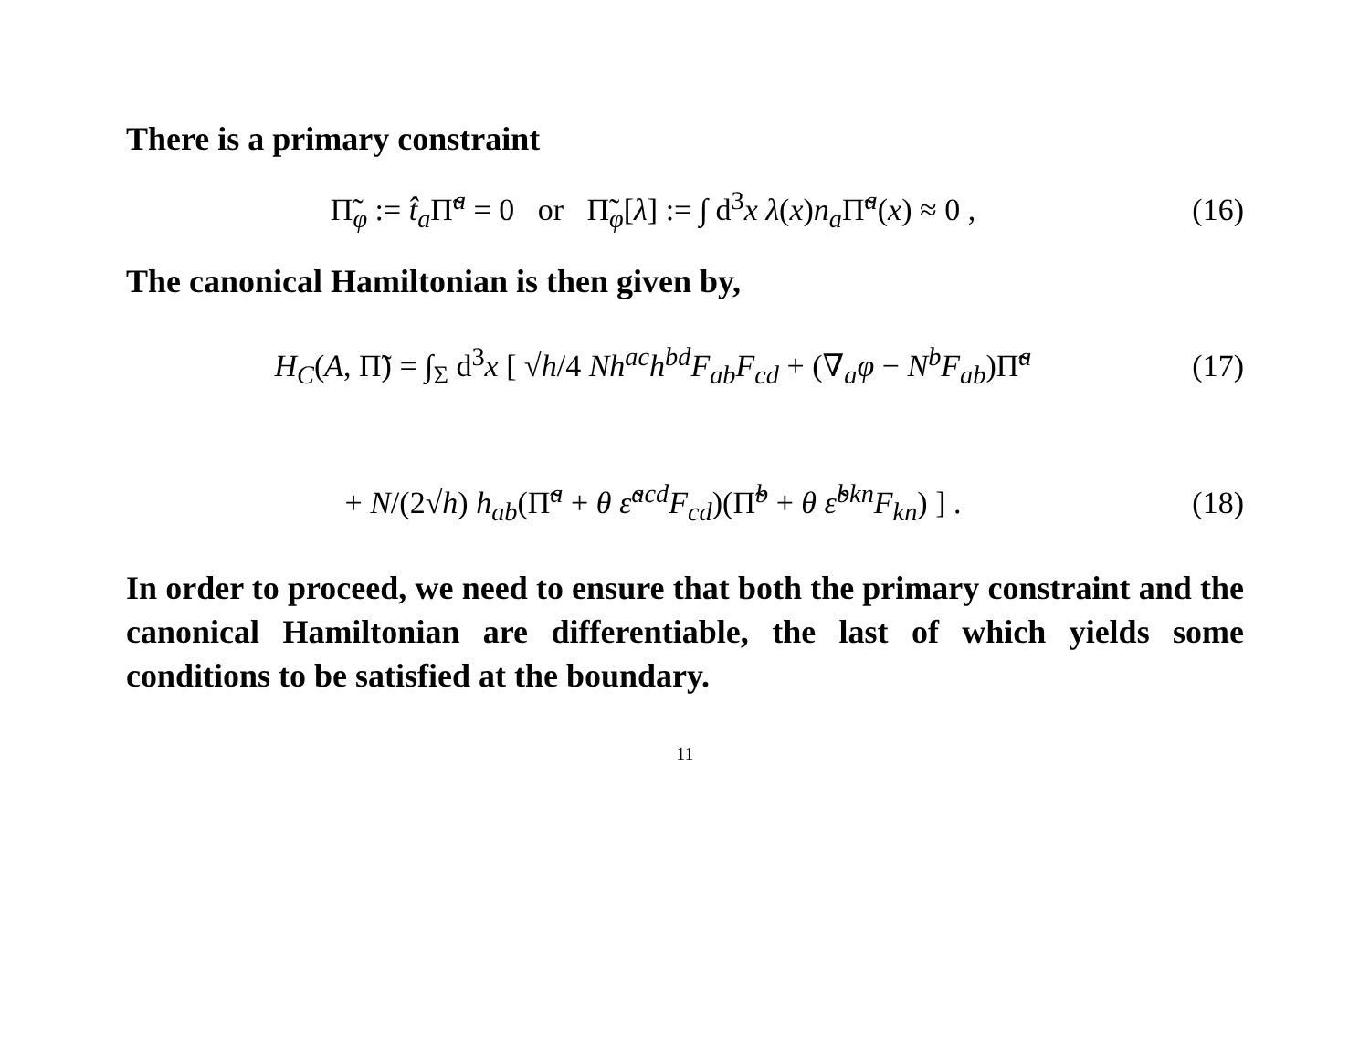There is a primary constraint
Π̃<sub>φ</sub> := t̂<sub>a</sub>Π̃<sup>a</sup> = 0 or Π̃<sub>φ</sub>[λ] := ∫ d<sup>3</sup>x λ(x)n<sub>a</sub>Π̃<sup>a</sup>(x) ≈ 0 ,
(16)
The canonical Hamiltonian is then given by,
H<sub>C</sub>(A, Π̃) = ∫<sub>Σ</sub> d<sup>3</sup>x [ √h/4 Nh<sup>ac</sup>h<sup>bd</sup>F<sub>ab</sub>F<sub>cd</sub> + (∇<sub>a</sub>φ − N<sup>b</sup>F<sub>ab</sub>)Π̃<sup>a</sup>
(17)
+ N/(2√h) h<sub>ab</sub>(Π̃<sup>a</sup> + θ ε̃<sup>acd</sup>F<sub>cd</sub>)(Π̃<sup>b</sup> + θ ε̃<sup>bkn</sup>F<sub>kn</sub>) ] .
(18)
In order to proceed, we need to ensure that both the primary constraint and the canonical Hamiltonian are differentiable, the last of which yields some conditions to be satisfied at the boundary.
11